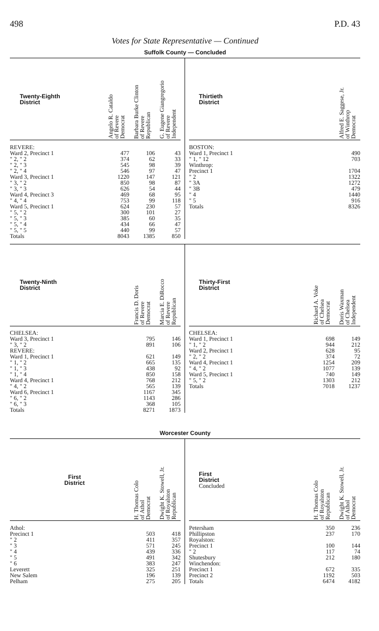498 P.D. 43
Votes for State Representative — Continued
Suffolk County — Concluded
| Twenty-Eighth District | Angelo R. Cataldo of Revere Democrat | Barbara Burke Clinton of Revere Republican | G. Eugene Giangregorio of Revere Independent |
| --- | --- | --- | --- |
| REVERE: | | | |
| Ward 2, Precinct 1 | 477 | 106 | 43 |
| " 2, " 2 | 374 | 62 | 33 |
| " 2, " 3 | 545 | 98 | 39 |
| " 2, " 4 | 546 | 97 | 47 |
| Ward 3, Precinct 1 | 1220 | 147 | 121 |
| " 3, " 2 | 850 | 98 | 87 |
| " 3, " 3 | 626 | 54 | 44 |
| Ward 4, Precinct 3 | 469 | 68 | 95 |
| " 4, " 4 | 753 | 99 | 118 |
| Ward 5, Precinct 1 | 624 | 230 | 57 |
| " 5, " 2 | 300 | 101 | 27 |
| " 5, " 3 | 385 | 60 | 35 |
| " 5, " 4 | 434 | 66 | 47 |
| " 5, " 5 | 440 | 99 | 57 |
| Totals | 8043 | 1385 | 850 |
| Thirtieth District | Alfred E. Saggese, Jr. of Winthrop Democrat |
| --- | --- |
| BOSTON: | |
| Ward 1, Precinct 1 | 490 |
| " 1, " 12 | 703 |
| Winthrop: | |
| Precinct 1 | 1704 |
| " 2 | 1322 |
| " 3A | 1272 |
| " 3B | 479 |
| " 4 | 1440 |
| " 5 | 916 |
| Totals | 8326 |
| Twenty-Ninth District | Francis D. Doris of Revere Democrat | Marcia E. DiRocco of Revere Republican |
| --- | --- | --- |
| CHELSEA: | | |
| Ward 3, Precinct 1 | 795 | 146 |
| " 3, " 2 | 891 | 106 |
| REVERE: | | |
| Ward 1, Precinct 1 | 621 | 149 |
| " 1, " 2 | 665 | 135 |
| " 1, " 3 | 438 | 92 |
| " 1, " 4 | 850 | 158 |
| Ward 4, Precinct 1 | 768 | 212 |
| " 4, " 2 | 565 | 139 |
| Ward 6, Precinct 1 | 1167 | 345 |
| " 6, " 2 | 1143 | 286 |
| " 6, " 3 | 368 | 105 |
| Totals | 8271 | 1873 |
| Thirty-First District | Richard A. Voke of Chelsea Democrat | Doris Waxman of Chelsea Independent |
| --- | --- | --- |
| CHELSEA: | | |
| Ward 1, Precinct 1 | 698 | 149 |
| " 1, " 2 | 944 | 212 |
| Ward 2, Precinct 1 | 628 | 95 |
| " 2, " 2 | 374 | 72 |
| Ward 4, Precinct 1 | 1254 | 209 |
| " 4, " 2 | 1077 | 139 |
| Ward 5, Precinct 1 | 740 | 149 |
| " 5, " 2 | 1303 | 212 |
| Totals | 7018 | 1237 |
Worcester County
| First District | H. Thomas Colo of Athol Democrat | Dwight K. Stowell, Jr. of Royalston Republican |
| --- | --- | --- |
| Athol: | | |
| Precinct 1 | 503 | 418 |
| " 2 | 411 | 357 |
| " 3 | 571 | 245 |
| " 4 | 439 | 336 |
| " 5 | 491 | 342 |
| " 6 | 383 | 247 |
| Leverett | 325 | 251 |
| New Salem | 196 | 139 |
| Pelham | 275 | 205 |
| First District Concluded | H. Thomas Colo of Royalston Republican | Dwight K. Stowell, Jr. of Athol Democrat |
| --- | --- | --- |
| Petersham | 350 | 236 |
| Phillipston | 237 | 170 |
| Royalston: | | |
| Precinct 1 | 100 | 144 |
| " 2 | 117 | 74 |
| Shutesbury | 212 | 180 |
| Winchendon: | | |
| Precinct 1 | 672 | 335 |
| Precinct 2 | 1192 | 503 |
| Totals | 6474 | 4182 |